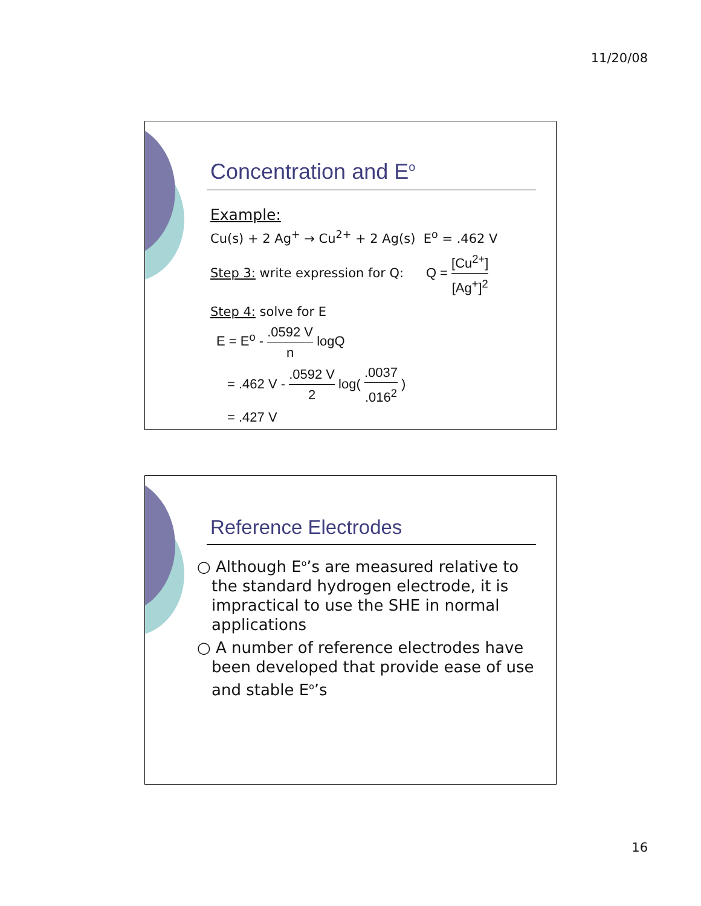11/20/08
Concentration and E<sup>o</sup>
Example:
Cu(s) + 2 Ag<sup>+</sup> → Cu<sup>2+</sup> + 2 Ag(s) E<sup>o</sup> = .462 V
Step 3: write expression for Q: Q = [Cu<sup>2+</sup>] [Ag<sup>+</sup>]<sup>2</sup>
Step 4: solve for E
E = E<sup>o</sup> - .0592 V n logQ
= .462 V - .0592 V 2 log( .0037.016<sup>2</sup> )
= .427 V
Reference Electrodes
○ Although E<sup>o</sup>’s are measured relative to the standard hydrogen electrode, it is impractical to use the SHE in normal applications
○ A number of reference electrodes have been developed that provide ease of use and stable E<sup>o</sup>’s
16